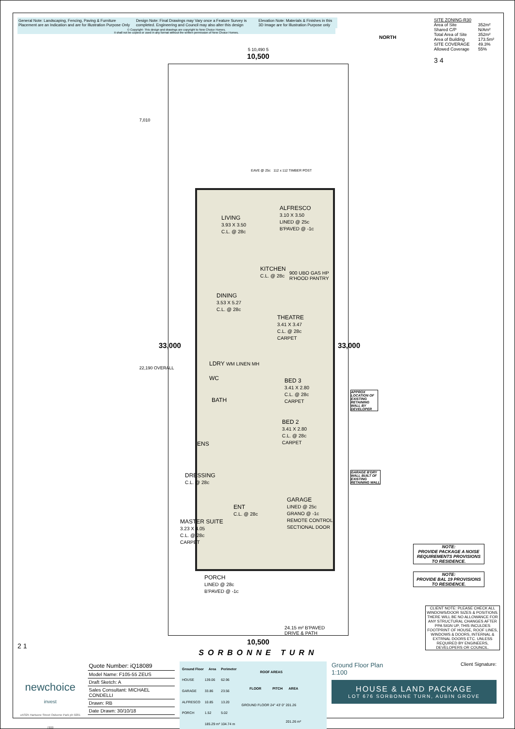General Note: Landscaping, Fencing, Paving & Furniture Placement are an Indication and are for Illustration Purpose Only
Design Note: Final Drawings may Vary once a Feature Survey is completed. Engineering and Council may also alter this design
Elevation Note: Materials & Finishes in this 3D Image are for Illustration Purpose only
© Copyright- This design and drawings are copyright to New Choice Homes.
it shall not be copied or used in any format without the written permission of New Choice Homes.
SITE ZONING-R30
| Area of Site | 352m² |
| Shared C/P | N/Am² |
| Total Area of Site | 352m² |
| Area of Building | 173.5m² |
| SITE COVERAGE | 49.3% |
| Allowed Coverage | 55% |
3 4
NORTH
5 10,490 5
10,500
7,010
33,000
22,190 OVERALL
33,000
EAVE @ 25c 112 x 112 TIMBER POST
LIVING
3.93 X 3.50
C.L. @ 28c
ALFRESCO
3.10 X 3.50
LINED @ 25c
B'PAVED @ -1c
KITCHEN
C.L. @ 28c
900 UBO GAS HP R'HOOD PANTRY
DINING
3.53 X 5.27
C.L. @ 28c
THEATRE
3.41 X 3.47
C.L. @ 28c
CARPET
LDRY WM LINEN MH
WC
BATH
BED 3
3.41 X 2.80
C.L. @ 28c
CARPET
BED 2
3.41 X 2.80
C.L. @ 28c
CARPET
ENS
DRESSING
C.L. @ 28c
GARAGE
LINED @ 25c
GRANO @ -1c
REMOTE CONTROL SECTIONAL DOOR
ENT
C.L. @ 28c
MASTER SUITE
3.23 X 4.05
C.L. @ 28c
CARPET
PORCH
LINED @ 28c
B'PAVED @ -1c
24.15 m² B'PAVED DRIVE & PATH
APPROX LOCATION OF EXISTING RETAINING WALL BY DEVELOPER
GARAGE B'DRY WALL BUILT OF EXISTING RETAINING WALL
10,500
SORBONNE TURN
NOTE:
PROVIDE PACKAGE A NOISE REQUIREMENTS PROVISIONS TO RESIDENCE.
NOTE:
PROVIDE BAL 19 PROVISIONS TO RESIDENCE.
CLIENT NOTE: PLEASE CHECK ALL WINDOWS/DOOR SIZES & POSITIONS. THERE WILL BE NO ALLOWANCE FOR ANY STRUCTURAL CHANGES AFTER PPA SIGN UP, THIS INCULDES FOOTPRINT OF HOUSE, ROOF LINES, WINDOWS & DOORS, INTERNAL & EXTRNAL DOORS ETC. UNLESS REQUIRED BY ENGINEERS, DEVELOPERS OR COUNCIL.
2 1
newchoice
invest
u4/325 Hartsone Street Osborne Park ph 9201 7800
Quote Number: iQ18089
Model Name: F105-55 ZEUS
Draft Sketch: A
Sales Consultant: MICHAEL CONDELLI
Drawn: RB
Date Drawn: 30/10/18
| Ground Floor | Area | Perimeter |
| --- | --- | --- |
| HOUSE | 139.06 | 62.96 |
| GARAGE | 33.86 | 23.56 |
| ALFRESCO | 10.85 | 13.20 |
| PORCH | 1.52 | 5.02 |
| | 185.29 m² | 104.74 m |
| ROOF AREAS | | |
| --- | --- | --- |
| FLOOR | PITCH | AREA |
| GROUND FLOOR | 24° 43' 0" | 201.26 |
| | | 201.26 m² |
Ground Floor Plan
1:100 Client Signature:
HOUSE & LAND PACKAGE
LOT 676 SORBONNE TURN, AUBIN GROVE